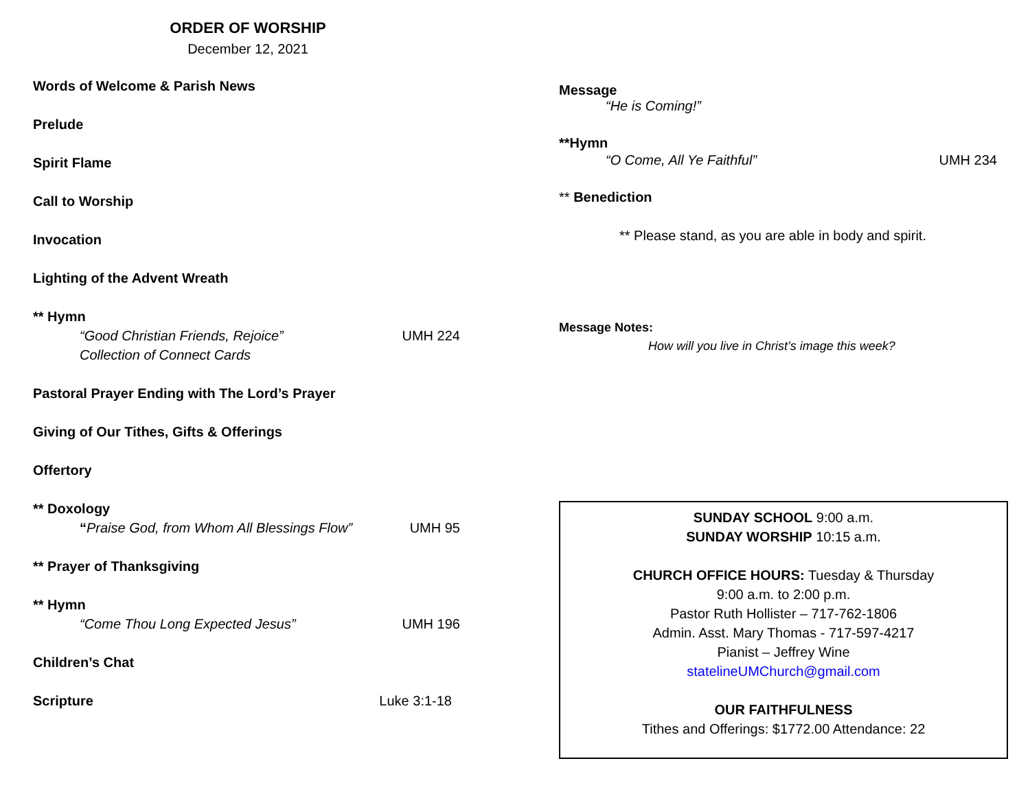ORDER OF WORSHIP
December 12, 2021
Words of Welcome & Parish News
Prelude
Spirit Flame
Call to Worship
Invocation
Lighting of the Advent Wreath
** Hymn
“Good Christian Friends, Rejoice” UMH 224
Collection of Connect Cards
Pastoral Prayer Ending with The Lord’s Prayer
Giving of Our Tithes, Gifts & Offerings
Offertory
** Doxology
“Praise God, from Whom All Blessings Flow” UMH 95
** Prayer of Thanksgiving
** Hymn
“Come Thou Long Expected Jesus” UMH 196
Children’s Chat
Scripture Luke 3:1-18
Message
“He is Coming!”
**Hymn
“O Come, All Ye Faithful” UMH 234
** Benediction
** Please stand, as you are able in body and spirit.
Message Notes:
How will you live in Christ’s image this week?
SUNDAY SCHOOL 9:00 a.m.
SUNDAY WORSHIP 10:15 a.m.
CHURCH OFFICE HOURS: Tuesday & Thursday
9:00 a.m. to 2:00 p.m.
Pastor Ruth Hollister – 717-762-1806
Admin. Asst. Mary Thomas - 717-597-4217
Pianist – Jeffrey Wine
statelineUMChurch@gmail.com
OUR FAITHFULNESS
Tithes and Offerings: $1772.00 Attendance: 22